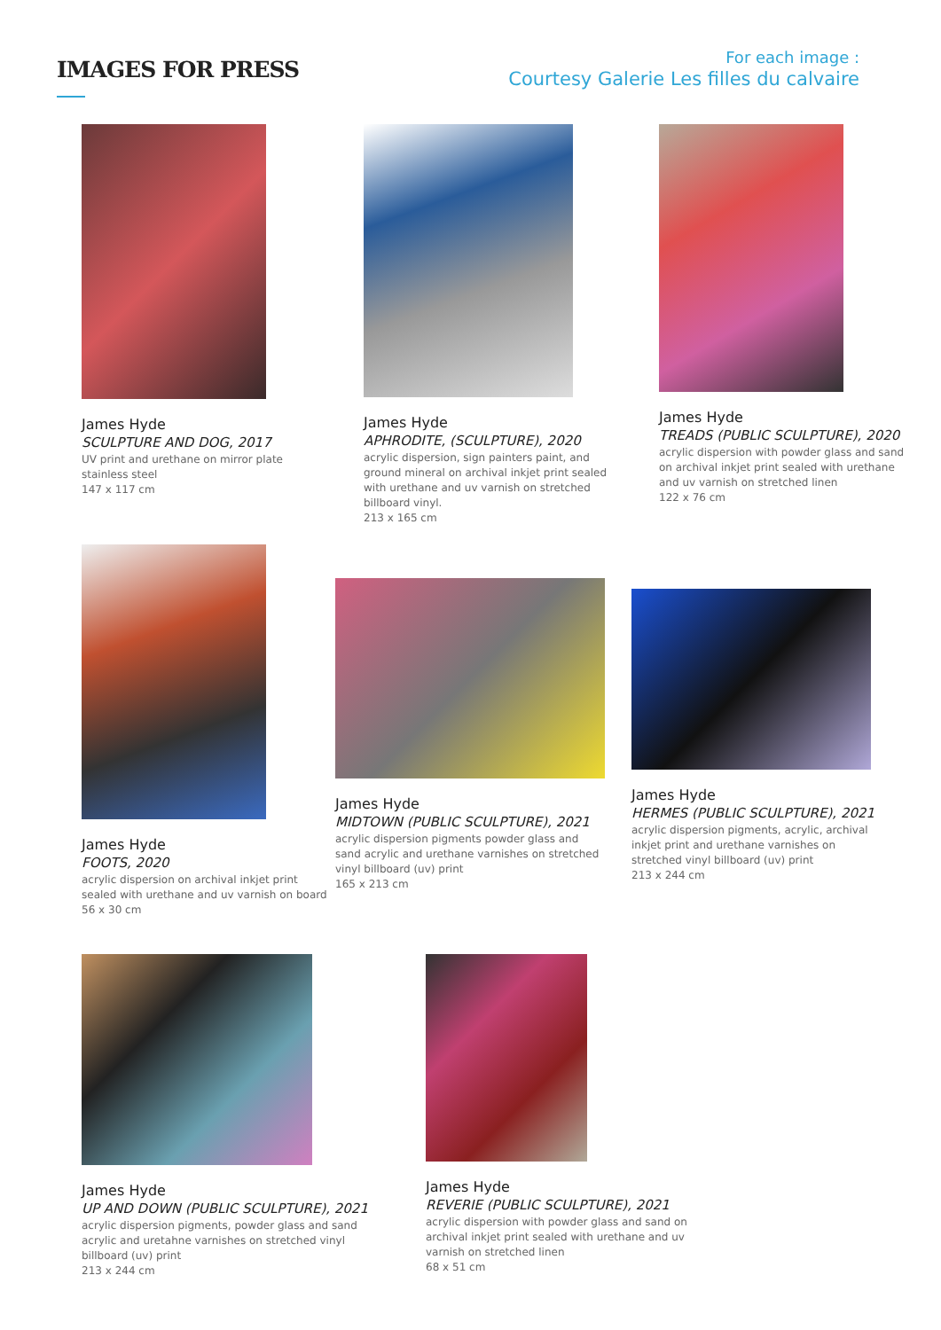IMAGES FOR PRESS
For each image :
Courtesy Galerie Les filles du calvaire
James Hyde
SCULPTURE AND DOG, 2017
UV print and urethane on mirror plate stainless steel
147 x 117 cm
James Hyde
APHRODITE, (SCULPTURE), 2020
acrylic dispersion, sign painters paint, and ground mineral on archival inkjet print sealed with urethane and uv varnish on stretched billboard vinyl.
213 x 165 cm
James Hyde
TREADS (PUBLIC SCULPTURE), 2020
acrylic dispersion with powder glass and sand on archival inkjet print sealed with urethane and uv varnish on stretched linen
122 x 76 cm
James Hyde
FOOTS, 2020
acrylic dispersion on archival inkjet print sealed with urethane and uv varnish on board
56 x 30 cm
James Hyde
MIDTOWN (PUBLIC SCULPTURE), 2021
acrylic dispersion pigments powder glass and sand acrylic and urethane varnishes on stretched vinyl billboard (uv) print
165 x 213 cm
James Hyde
HERMES (PUBLIC SCULPTURE), 2021
acrylic dispersion pigments, acrylic, archival inkjet print and urethane varnishes on stretched vinyl billboard (uv) print
213 x 244 cm
James Hyde
UP AND DOWN (PUBLIC SCULPTURE), 2021
acrylic dispersion pigments, powder glass and sand acrylic and uretahne varnishes on stretched vinyl billboard (uv) print
213 x 244 cm
James Hyde
REVERIE (PUBLIC SCULPTURE), 2021
acrylic dispersion with powder glass and sand on archival inkjet print sealed with urethane and uv varnish on stretched linen
68 x 51 cm